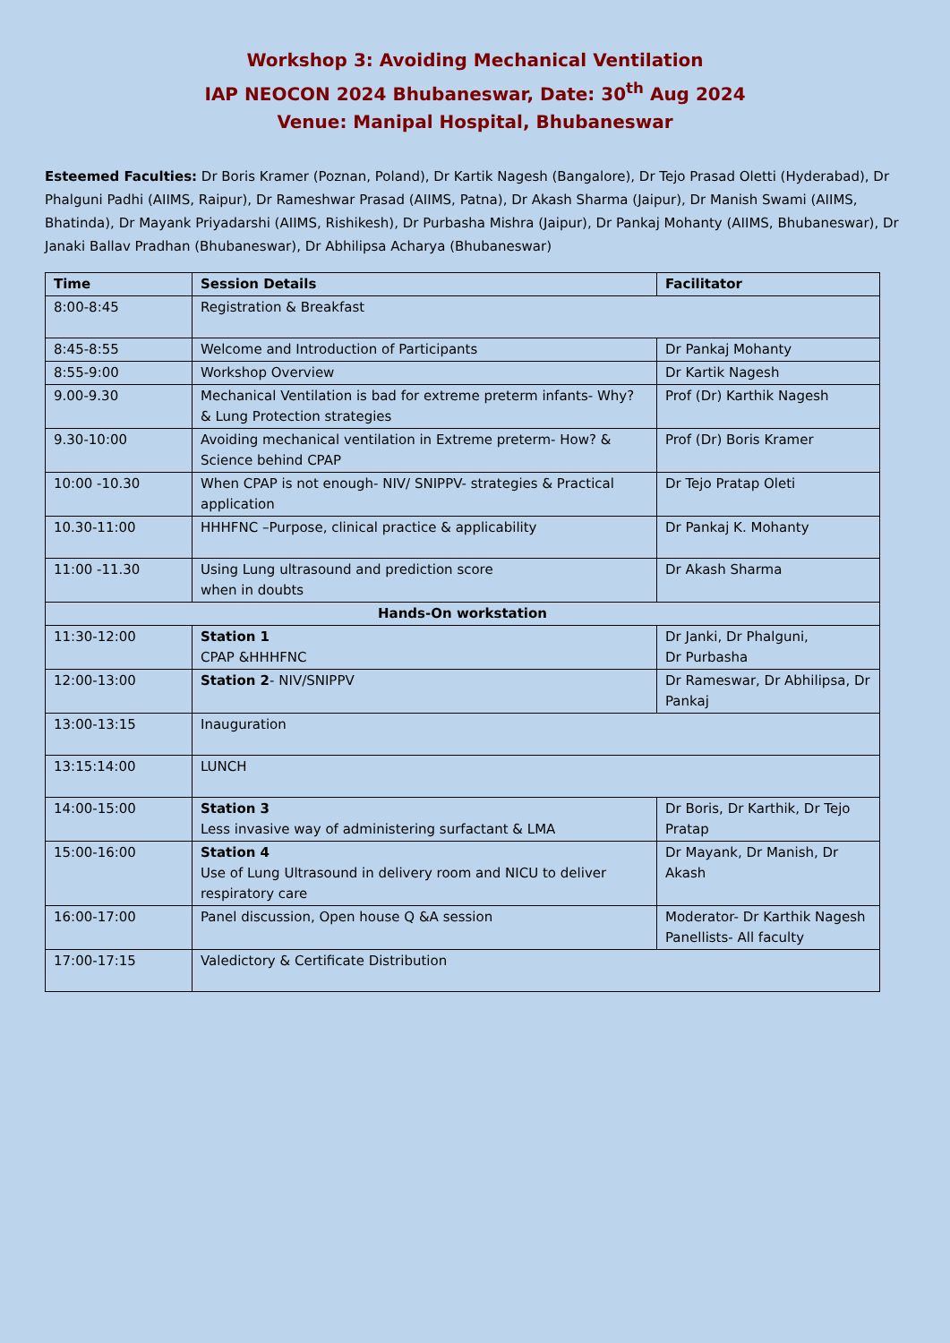Workshop 3: Avoiding Mechanical Ventilation
IAP NEOCON 2024 Bhubaneswar, Date: 30<sup>th</sup> Aug 2024
Venue: Manipal Hospital, Bhubaneswar
Esteemed Faculties: Dr Boris Kramer (Poznan, Poland), Dr Kartik Nagesh (Bangalore), Dr Tejo Prasad Oletti (Hyderabad), Dr Phalguni Padhi (AIIMS, Raipur), Dr Rameshwar Prasad (AIIMS, Patna), Dr Akash Sharma (Jaipur), Dr Manish Swami (AIIMS, Bhatinda), Dr Mayank Priyadarshi (AIIMS, Rishikesh), Dr Purbasha Mishra (Jaipur), Dr Pankaj Mohanty (AIIMS, Bhubaneswar), Dr Janaki Ballav Pradhan (Bhubaneswar), Dr Abhilipsa Acharya (Bhubaneswar)
| Time | Session Details | Facilitator |
| --- | --- | --- |
| 8:00-8:45 | Registration & Breakfast | |
| 8:45-8:55 | Welcome and Introduction of Participants | Dr Pankaj Mohanty |
| 8:55-9:00 | Workshop Overview | Dr Kartik Nagesh |
| 9.00-9.30 | Mechanical Ventilation is bad for extreme preterm infants- Why? & Lung Protection strategies | Prof (Dr) Karthik Nagesh |
| 9.30-10:00 | Avoiding mechanical ventilation in Extreme preterm- How? & Science behind CPAP | Prof (Dr) Boris Kramer |
| 10:00 -10.30 | When CPAP is not enough- NIV/ SNIPPV- strategies & Practical application | Dr Tejo Pratap Oleti |
| 10.30-11:00 | HHHFNC –Purpose, clinical practice & applicability | Dr Pankaj K. Mohanty |
| 11:00 -11.30 | Using Lung ultrasound and prediction score when in doubts | Dr Akash Sharma |
| Hands-On workstation | | |
| 11:30-12:00 | Station 1 CPAP &HHHFNC | Dr Janki, Dr Phalguni, Dr Purbasha |
| 12:00-13:00 | Station 2 - NIV/SNIPPV | Dr Rameswar, Dr Abhilipsa, Dr Pankaj |
| 13:00-13:15 | Inauguration | |
| 13:15:14:00 | LUNCH | |
| 14:00-15:00 | Station 3 Less invasive way of administering surfactant & LMA | Dr Boris, Dr Karthik, Dr Tejo Pratap |
| 15:00-16:00 | Station 4 Use of Lung Ultrasound in delivery room and NICU to deliver respiratory care | Dr Mayank, Dr Manish, Dr Akash |
| 16:00-17:00 | Panel discussion, Open house Q &A session | Moderator- Dr Karthik Nagesh Panellists- All faculty |
| 17:00-17:15 | Valedictory & Certificate Distribution | |